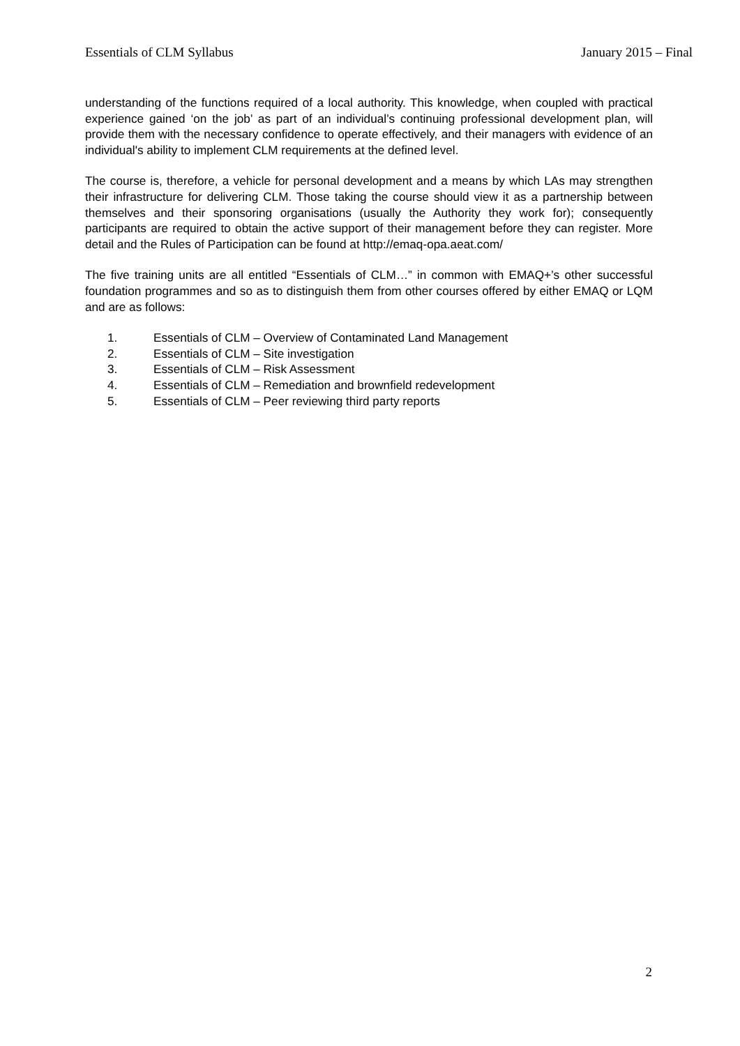Essentials of CLM Syllabus January 2015 – Final
understanding of the functions required of a local authority. This knowledge, when coupled with practical experience gained ‘on the job’ as part of an individual’s continuing professional development plan, will provide them with the necessary confidence to operate effectively, and their managers with evidence of an individual's ability to implement CLM requirements at the defined level.
The course is, therefore, a vehicle for personal development and a means by which LAs may strengthen their infrastructure for delivering CLM. Those taking the course should view it as a partnership between themselves and their sponsoring organisations (usually the Authority they work for); consequently participants are required to obtain the active support of their management before they can register. More detail and the Rules of Participation can be found at http://emaq-opa.aeat.com/
The five training units are all entitled “Essentials of CLM…” in common with EMAQ+’s other successful foundation programmes and so as to distinguish them from other courses offered by either EMAQ or LQM and are as follows:
1. Essentials of CLM – Overview of Contaminated Land Management
2. Essentials of CLM – Site investigation
3. Essentials of CLM – Risk Assessment
4. Essentials of CLM – Remediation and brownfield redevelopment
5. Essentials of CLM – Peer reviewing third party reports
2